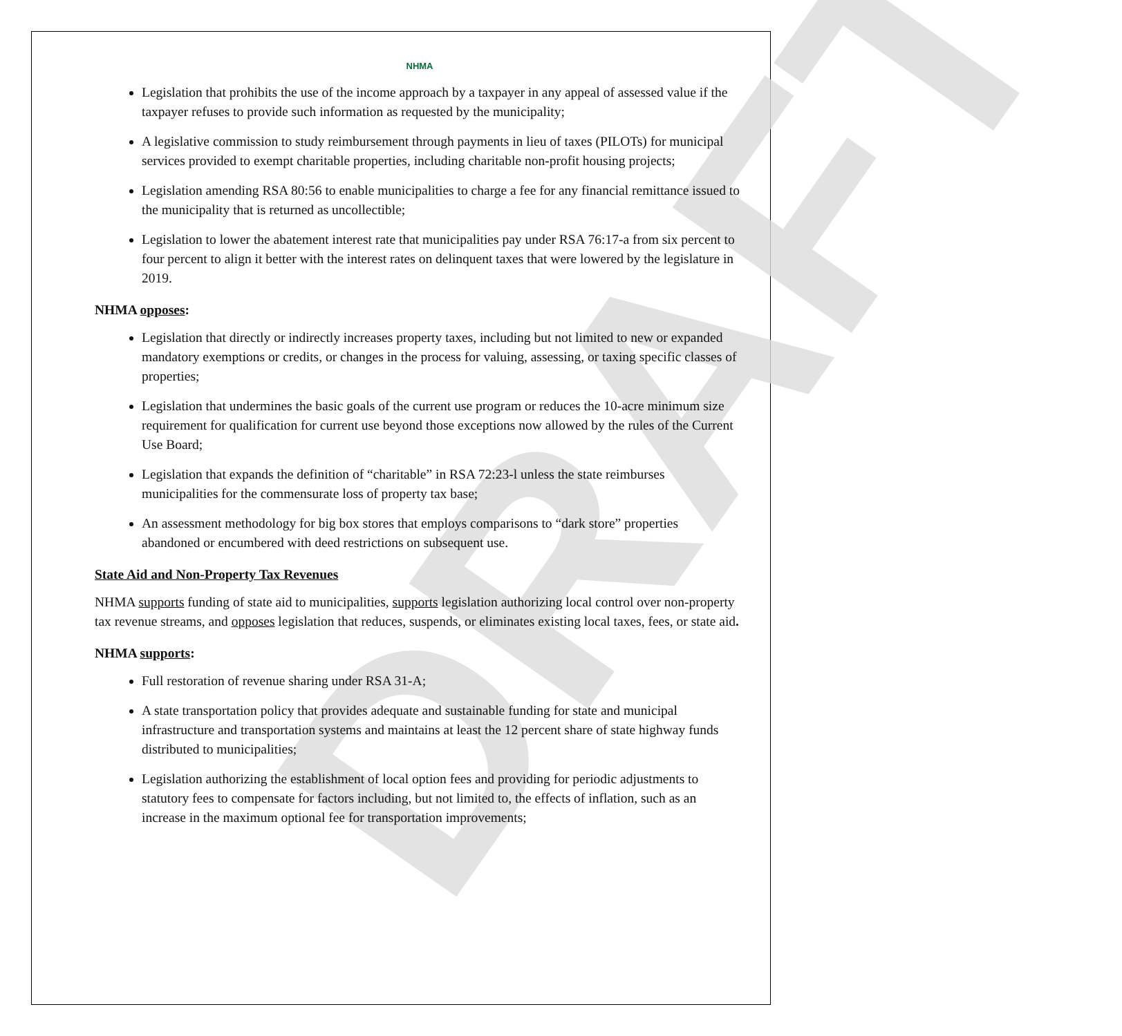DRAFT
NHMA
Legislation that prohibits the use of the income approach by a taxpayer in any appeal of assessed value if the taxpayer refuses to provide such information as requested by the municipality;
A legislative commission to study reimbursement through payments in lieu of taxes (PILOTs) for municipal services provided to exempt charitable properties, including charitable non-profit housing projects;
Legislation amending RSA 80:56 to enable municipalities to charge a fee for any financial remittance issued to the municipality that is returned as uncollectible;
Legislation to lower the abatement interest rate that municipalities pay under RSA 76:17-a from six percent to four percent to align it better with the interest rates on delinquent taxes that were lowered by the legislature in 2019.
NHMA opposes:
Legislation that directly or indirectly increases property taxes, including but not limited to new or expanded mandatory exemptions or credits, or changes in the process for valuing, assessing, or taxing specific classes of properties;
Legislation that undermines the basic goals of the current use program or reduces the 10-acre minimum size requirement for qualification for current use beyond those exceptions now allowed by the rules of the Current Use Board;
Legislation that expands the definition of “charitable” in RSA 72:23-l unless the state reimburses municipalities for the commensurate loss of property tax base;
An assessment methodology for big box stores that employs comparisons to “dark store” properties abandoned or encumbered with deed restrictions on subsequent use.
State Aid and Non-Property Tax Revenues
NHMA supports funding of state aid to municipalities, supports legislation authorizing local control over non-property tax revenue streams, and opposes legislation that reduces, suspends, or eliminates existing local taxes, fees, or state aid.
NHMA supports:
Full restoration of revenue sharing under RSA 31-A;
A state transportation policy that provides adequate and sustainable funding for state and municipal infrastructure and transportation systems and maintains at least the 12 percent share of state highway funds distributed to municipalities;
Legislation authorizing the establishment of local option fees and providing for periodic adjustments to statutory fees to compensate for factors including, but not limited to, the effects of inflation, such as an increase in the maximum optional fee for transportation improvements;